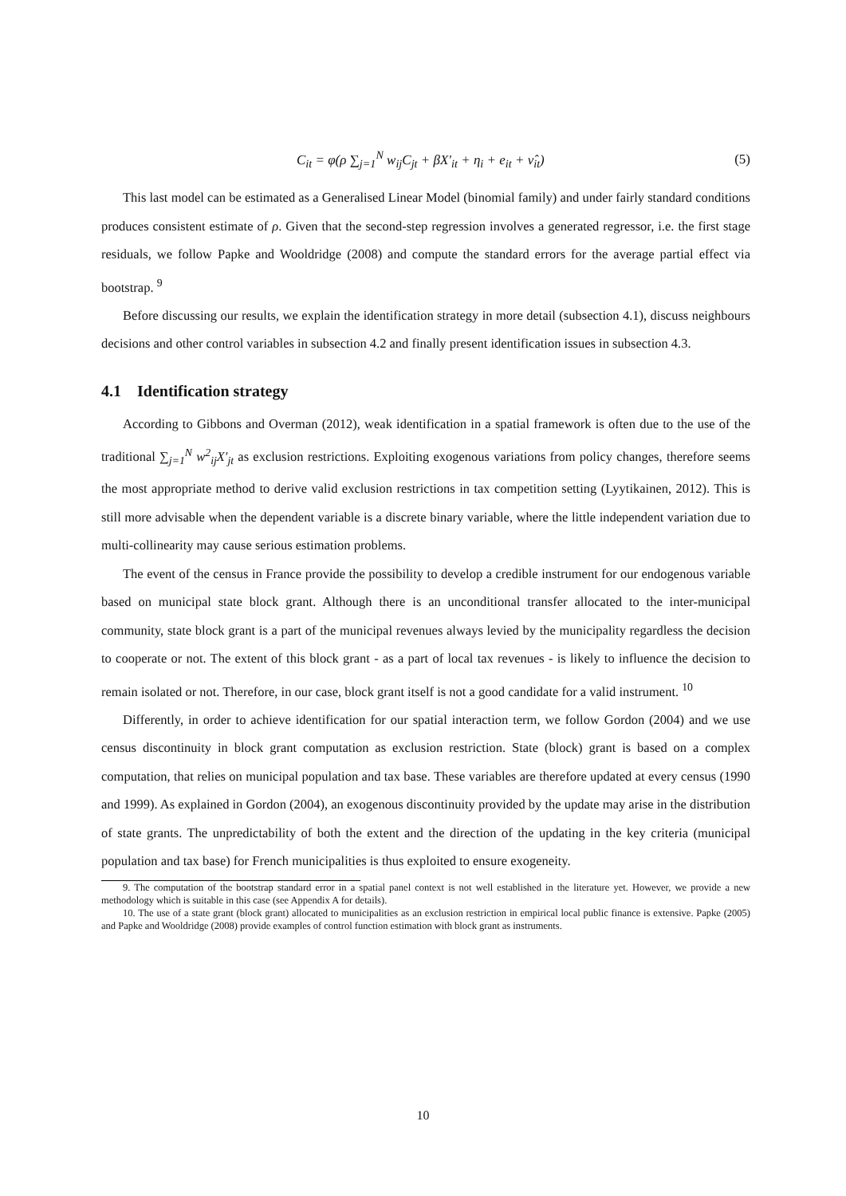C<sub>it</sub> = φ(ρ ∑<sub>j=1</sub><sup>N</sup> w<sub>ij</sub>C<sub>jt</sub> + βX′<sub>it</sub> + η<sub>i</sub> + e<sub>it</sub> + ν̂<sub>it</sub>) (5)
This last model can be estimated as a Generalised Linear Model (binomial family) and under fairly standard conditions produces consistent estimate of ρ. Given that the second-step regression involves a generated regressor, i.e. the first stage residuals, we follow Papke and Wooldridge (2008) and compute the standard errors for the average partial effect via bootstrap. <sup>9</sup>
Before discussing our results, we explain the identification strategy in more detail (subsection 4.1), discuss neighbours decisions and other control variables in subsection 4.2 and finally present identification issues in subsection 4.3.
4.1 Identification strategy
According to Gibbons and Overman (2012), weak identification in a spatial framework is often due to the use of the traditional ∑<sub>j=1</sub><sup>N</sup> w<sup>2</sup><sub>ij</sub>X′<sub>jt</sub> as exclusion restrictions. Exploiting exogenous variations from policy changes, therefore seems the most appropriate method to derive valid exclusion restrictions in tax competition setting (Lyytikainen, 2012). This is still more advisable when the dependent variable is a discrete binary variable, where the little independent variation due to multi-collinearity may cause serious estimation problems.
The event of the census in France provide the possibility to develop a credible instrument for our endogenous variable based on municipal state block grant. Although there is an unconditional transfer allocated to the inter-municipal community, state block grant is a part of the municipal revenues always levied by the municipality regardless the decision to cooperate or not. The extent of this block grant - as a part of local tax revenues - is likely to influence the decision to remain isolated or not. Therefore, in our case, block grant itself is not a good candidate for a valid instrument. <sup>10</sup>
Differently, in order to achieve identification for our spatial interaction term, we follow Gordon (2004) and we use census discontinuity in block grant computation as exclusion restriction. State (block) grant is based on a complex computation, that relies on municipal population and tax base. These variables are therefore updated at every census (1990 and 1999). As explained in Gordon (2004), an exogenous discontinuity provided by the update may arise in the distribution of state grants. The unpredictability of both the extent and the direction of the updating in the key criteria (municipal population and tax base) for French municipalities is thus exploited to ensure exogeneity.
9. The computation of the bootstrap standard error in a spatial panel context is not well established in the literature yet. However, we provide a new methodology which is suitable in this case (see Appendix A for details).
10. The use of a state grant (block grant) allocated to municipalities as an exclusion restriction in empirical local public finance is extensive. Papke (2005) and Papke and Wooldridge (2008) provide examples of control function estimation with block grant as instruments.
10